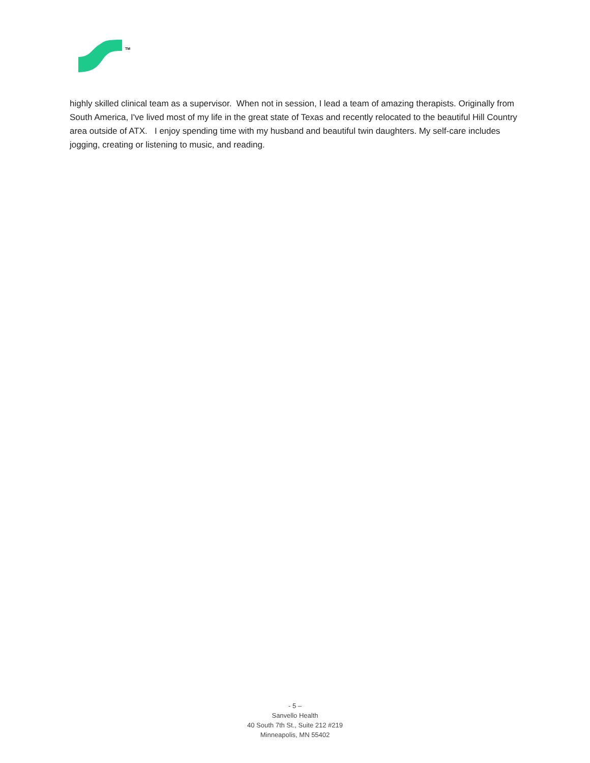TM
highly skilled clinical team as a supervisor. When not in session, I lead a team of amazing therapists. Originally from South America, I've lived most of my life in the great state of Texas and recently relocated to the beautiful Hill Country area outside of ATX. I enjoy spending time with my husband and beautiful twin daughters. My self-care includes jogging, creating or listening to music, and reading.
- 5 –
Sanvello Health
40 South 7th St., Suite 212 #219
Minneapolis, MN 55402